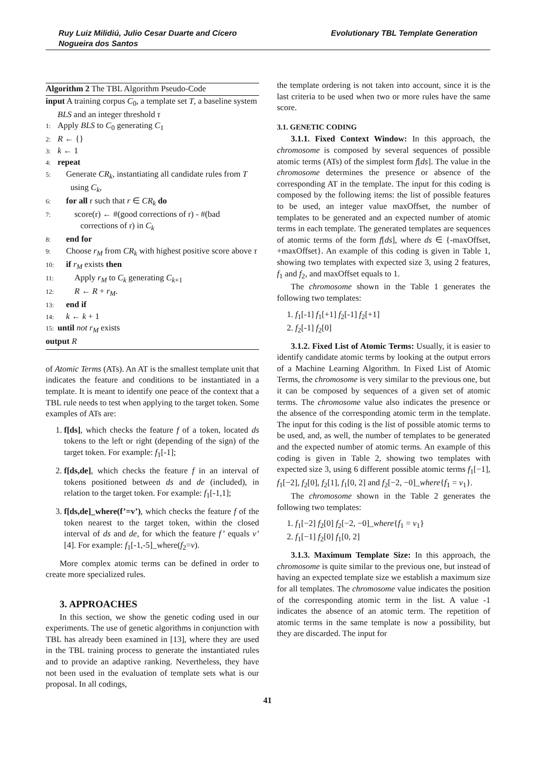Ruy Luiz Milidiú, Julio Cesar Duarte and Cícero
Nogueira dos Santos
Evolutionary TBL Template Generation
Algorithm 2 The TBL Algorithm Pseudo-Code
input A training corpus C<sub>0</sub>, a template set T, a baseline system BLS and an integer threshold τ
1: Apply BLS to C<sub>0</sub> generating C<sub>1</sub>
2: R ← {}
3: k ← 1
4: repeat
5: Generate CR<sub>k</sub>, instantiating all candidate rules from T using C<sub>k</sub>,
6: for all r such that r ∈ CR<sub>k</sub> do
7: score(r) ← #(good corrections of r) - #(bad corrections of r) in C<sub>k</sub>
8: end for
9: Choose r<sub>M</sub> from CR<sub>k</sub> with highest positive score above τ
10: if r<sub>M</sub> exists then
11: Apply r<sub>M</sub> to C<sub>k</sub> generating C<sub>k+1</sub>
12: R ← R + r<sub>M</sub>.
13: end if
14: k ← k + 1
15: until not r<sub>M</sub> exists
output R
of Atomic Terms (ATs). An AT is the smallest template unit that indicates the feature and conditions to be instantiated in a template. It is meant to identify one peace of the context that a TBL rule needs to test when applying to the target token. Some examples of ATs are:
1. f[ds], which checks the feature f of a token, located ds tokens to the left or right (depending of the sign) of the target token. For example: f<sub>1</sub>[-1];
2. f[ds,de], which checks the feature f in an interval of tokens positioned between ds and de (included), in relation to the target token. For example: f<sub>1</sub>[-1,1];
3. f[ds,de]_where(f’=v’), which checks the feature f of the token nearest to the target token, within the closed interval of ds and de, for which the feature f’ equals v’ [4]. For example: f<sub>1</sub>[-1,-5]_where(f<sub>2</sub>=v).
More complex atomic terms can be defined in order to create more specialized rules.
3. APPROACHES
In this section, we show the genetic coding used in our experiments. The use of genetic algorithms in conjunction with TBL has already been examined in [13], where they are used in the TBL training process to generate the instantiated rules and to provide an adaptive ranking. Nevertheless, they have not been used in the evaluation of template sets what is our proposal. In all codings,
the template ordering is not taken into account, since it is the last criteria to be used when two or more rules have the same score.
3.1. GENETIC CODING
3.1.1. Fixed Context Window: In this approach, the chromosome is composed by several sequences of possible atomic terms (ATs) of the simplest form f[ds]. The value in the chromosome determines the presence or absence of the corresponding AT in the template. The input for this coding is composed by the following items: the list of possible features to be used, an integer value maxOffset, the number of templates to be generated and an expected number of atomic terms in each template. The generated templates are sequences of atomic terms of the form f[ds], where ds ∈ {-maxOffset, +maxOffset}. An example of this coding is given in Table 1, showing two templates with expected size 3, using 2 features, f<sub>1</sub> and f<sub>2</sub>, and maxOffset equals to 1.
The chromosome shown in the Table 1 generates the following two templates:
1. f<sub>1</sub>[-1] f<sub>1</sub>[+1] f<sub>2</sub>[-1] f<sub>2</sub>[+1]
2. f<sub>2</sub>[-1] f<sub>2</sub>[0]
3.1.2. Fixed List of Atomic Terms: Usually, it is easier to identify candidate atomic terms by looking at the output errors of a Machine Learning Algorithm. In Fixed List of Atomic Terms, the chromosome is very similar to the previous one, but it can be composed by sequences of a given set of atomic terms. The chromosome value also indicates the presence or the absence of the corresponding atomic term in the template. The input for this coding is the list of possible atomic terms to be used, and, as well, the number of templates to be generated and the expected number of atomic terms. An example of this coding is given in Table 2, showing two templates with expected size 3, using 6 different possible atomic terms f<sub>1</sub>[−1], f<sub>1</sub>[−2], f<sub>2</sub>[0], f<sub>2</sub>[1], f<sub>1</sub>[0, 2] and f<sub>2</sub>[−2, −0]_where{f<sub>1</sub> = v<sub>1</sub>}.
The chromosome shown in the Table 2 generates the following two templates:
1. f<sub>1</sub>[−2] f<sub>2</sub>[0] f<sub>2</sub>[−2, −0]_where{f<sub>1</sub> = v<sub>1</sub>}
2. f<sub>1</sub>[−1] f<sub>2</sub>[0] f<sub>1</sub>[0, 2]
3.1.3. Maximum Template Size: In this approach, the chromosome is quite similar to the previous one, but instead of having an expected template size we establish a maximum size for all templates. The chromosome value indicates the position of the corresponding atomic term in the list. A value -1 indicates the absence of an atomic term. The repetition of atomic terms in the same template is now a possibility, but they are discarded. The input for
41